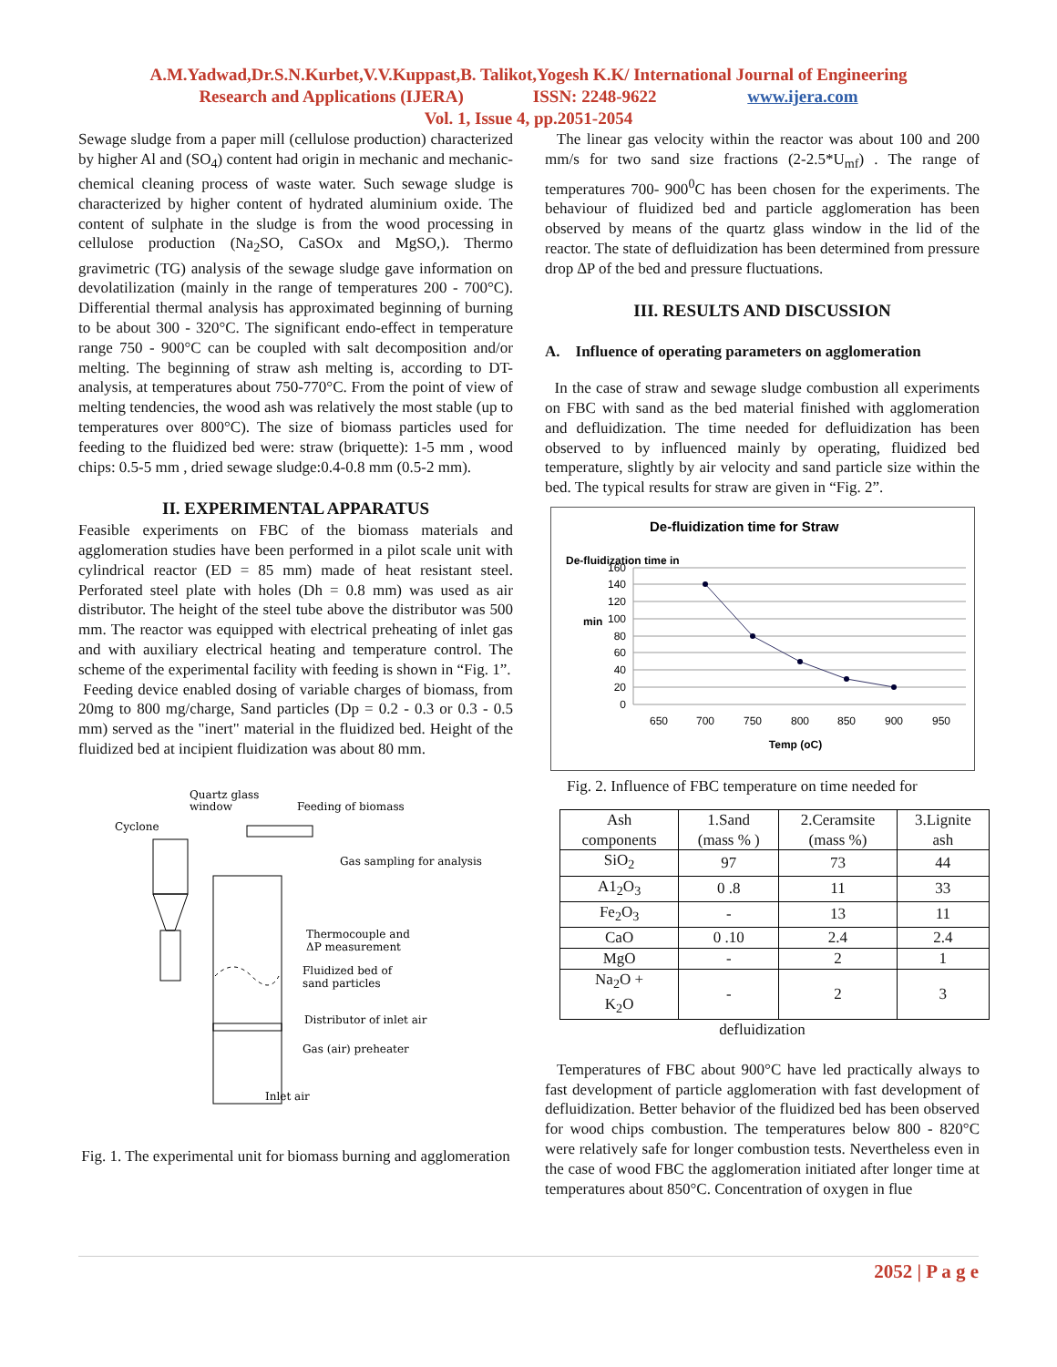A.M.Yadwad,Dr.S.N.Kurbet,V.V.Kuppast,B. Talikot,Yogesh K.K/ International Journal of Engineering
Research and Applications (IJERA) ISSN: 2248-9622 www.ijera.com
Vol. 1, Issue 4, pp.2051-2054
Sewage sludge from a paper mill (cellulose production) characterized by higher Al and (SO<sub>4</sub>) content had origin in mechanic and mechanic-chemical cleaning process of waste water. Such sewage sludge is characterized by higher content of hydrated aluminium oxide. The content of sulphate in the sludge is from the wood processing in cellulose production (Na<sub>2</sub>SO, CaSOx and MgSO,). Thermo gravimetric (TG) analysis of the sewage sludge gave information on devolatilization (mainly in the range of temperatures 200 - 700°C). Differential thermal analysis has approximated beginning of burning to be about 300 - 320°C. The significant endo-effect in temperature range 750 - 900°C can be coupled with salt decomposition and/or melting. The beginning of straw ash melting is, according to DT-analysis, at temperatures about 750-770°C. From the point of view of melting tendencies, the wood ash was relatively the most stable (up to temperatures over 800°C). The size of biomass particles used for feeding to the fluidized bed were: straw (briquette): 1-5 mm , wood chips: 0.5-5 mm , dried sewage sludge:0.4-0.8 mm (0.5-2 mm).
II. EXPERIMENTAL APPARATUS
Feasible experiments on FBC of the biomass materials and agglomeration studies have been performed in a pilot scale unit with cylindrical reactor (ED = 85 mm) made of heat resistant steel. Perforated steel plate with holes (Dh = 0.8 mm) was used as air distributor. The height of the steel tube above the distributor was 500 mm. The reactor was equipped with electrical preheating of inlet gas and with auxiliary electrical heating and temperature control. The scheme of the experimental facility with feeding is shown in “Fig. 1”.
Feeding device enabled dosing of variable charges of biomass, from 20mg to 800 mg/charge, Sand particles (Dp = 0.2 - 0.3 or 0.3 - 0.5 mm) served as the "inert" material in the fluidized bed. Height of the fluidized bed at incipient fluidization was about 80 mm.
Quartz glass
window
Feeding of biomass
Cyclone
Gas sampling for analysis
Thermocouple and
ΔP measurement
Fluidized bed of
sand particles
Distributor of inlet air
Gas (air) preheater
Inlet air
Fig. 1. The experimental unit for biomass burning and agglomeration
The linear gas velocity within the reactor was about 100 and 200 mm/s for two sand size fractions (2-2.5*U<sub>mf</sub>) . The range of temperatures 700- 900<sup>0</sup>C has been chosen for the experiments. The behaviour of fluidized bed and particle agglomeration has been observed by means of the quartz glass window in the lid of the reactor. The state of defluidization has been determined from pressure drop ∆P of the bed and pressure fluctuations.
III. RESULTS AND DISCUSSION
A. Influence of operating parameters on agglomeration
In the case of straw and sewage sludge combustion all experiments on FBC with sand as the bed material finished with agglomeration and defluidization. The time needed for defluidization has been observed to by influenced mainly by operating, fluidized bed temperature, slightly by air velocity and sand particle size within the bed. The typical results for straw are given in “Fig. 2”.
De-fluidization time for Straw
De-fluidization time in
min
160
140
120
100
80
60
40
20
0
650
700
750
800
850
900
950
Temp (oC)
Fig. 2. Influence of FBC temperature on time needed for
| Ash components | 1.Sand (mass % ) | 2.Ceramsite (mass %) | 3.Lignite ash |
| --- | --- | --- | --- |
| SiO<sub>2</sub> | 97 | 73 | 44 |
| A1<sub>2</sub>O<sub>3</sub> | 0 .8 | 11 | 33 |
| Fe<sub>2</sub>O<sub>3</sub> | - | 13 | 11 |
| CaO | 0 .10 | 2.4 | 2.4 |
| MgO | - | 2 | 1 |
| Na<sub>2</sub>O + K<sub>2</sub>O | - | 2 | 3 |
defluidization
Temperatures of FBC about 900°C have led practically always to fast development of particle agglomeration with fast development of defluidization. Better behavior of the fluidized bed has been observed for wood chips combustion. The temperatures below 800 - 820°C were relatively safe for longer combustion tests. Nevertheless even in the case of wood FBC the agglomeration initiated after longer time at temperatures about 850°C. Concentration of oxygen in flue
2052 | P a g e